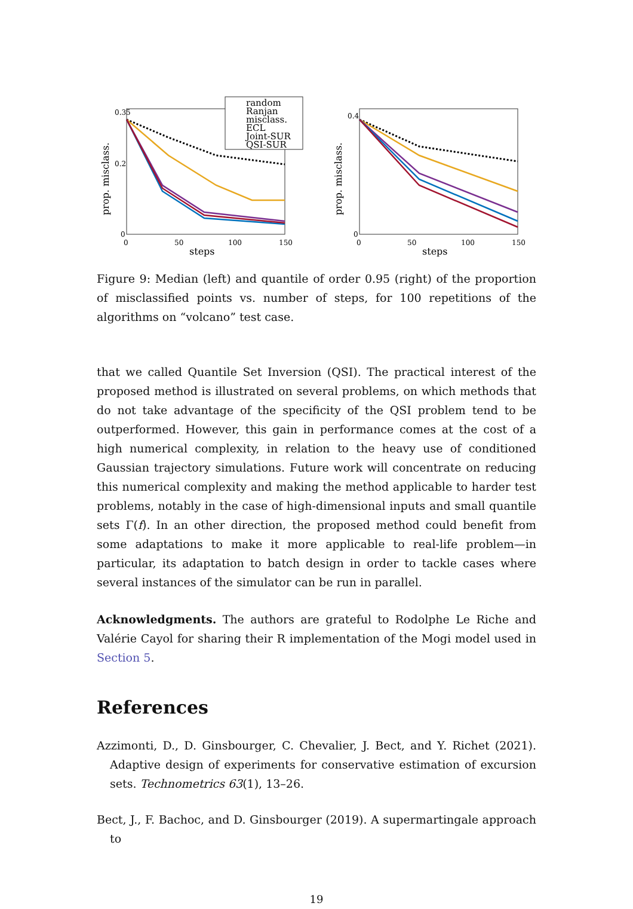prop. misclass.
0.35
0.2
0
0
50
100
150
steps
random
Ranjan
misclass.
ECL
Joint-SUR
QSI-SUR
prop. misclass.
0.4
0
0
50
100
150
steps
Figure 9: Median (left) and quantile of order 0.95 (right) of the proportion of misclassified points vs. number of steps, for 100 repetitions of the algorithms on “volcano” test case.
that we called Quantile Set Inversion (QSI). The practical interest of the proposed method is illustrated on several problems, on which methods that do not take advantage of the specificity of the QSI problem tend to be outperformed. However, this gain in performance comes at the cost of a high numerical complexity, in relation to the heavy use of conditioned Gaussian trajectory simulations. Future work will concentrate on reducing this numerical complexity and making the method applicable to harder test problems, notably in the case of high-dimensional inputs and small quantile sets Γ(f). In an other direction, the proposed method could benefit from some adaptations to make it more applicable to real-life problem—in particular, its adaptation to batch design in order to tackle cases where several instances of the simulator can be run in parallel.
Acknowledgments. The authors are grateful to Rodolphe Le Riche and Valérie Cayol for sharing their R implementation of the Mogi model used in Section 5.
References
Azzimonti, D., D. Ginsbourger, C. Chevalier, J. Bect, and Y. Richet (2021). Adaptive design of experiments for conservative estimation of excursion sets. Technometrics 63(1), 13–26.
Bect, J., F. Bachoc, and D. Ginsbourger (2019). A supermartingale approach to
19